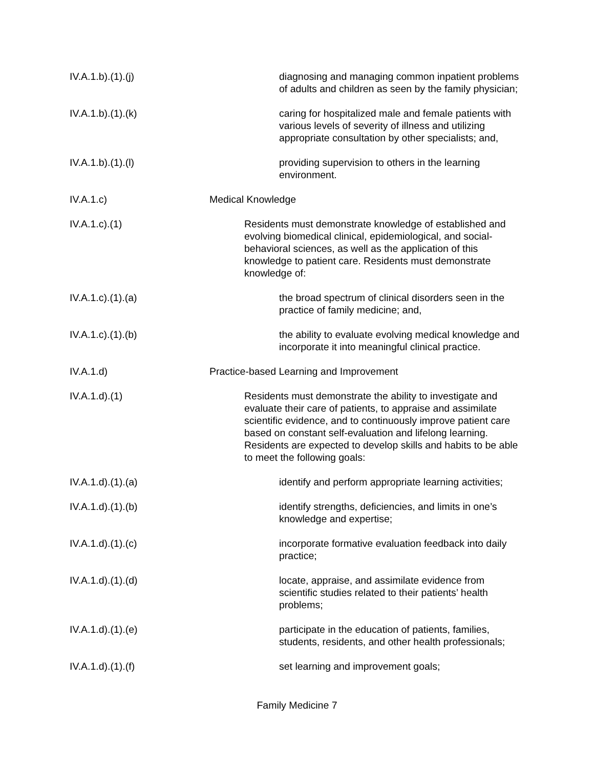IV.A.1.b).(1).(j) diagnosing and managing common inpatient problems of adults and children as seen by the family physician;
IV.A.1.b).(1).(k) caring for hospitalized male and female patients with various levels of severity of illness and utilizing appropriate consultation by other specialists; and,
IV.A.1.b).(1).(l) providing supervision to others in the learning environment.
IV.A.1.c) Medical Knowledge
IV.A.1.c).(1) Residents must demonstrate knowledge of established and evolving biomedical clinical, epidemiological, and social-behavioral sciences, as well as the application of this knowledge to patient care. Residents must demonstrate knowledge of:
IV.A.1.c).(1).(a) the broad spectrum of clinical disorders seen in the practice of family medicine; and,
IV.A.1.c).(1).(b) the ability to evaluate evolving medical knowledge and incorporate it into meaningful clinical practice.
IV.A.1.d) Practice-based Learning and Improvement
IV.A.1.d).(1) Residents must demonstrate the ability to investigate and evaluate their care of patients, to appraise and assimilate scientific evidence, and to continuously improve patient care based on constant self-evaluation and lifelong learning. Residents are expected to develop skills and habits to be able to meet the following goals:
IV.A.1.d).(1).(a) identify and perform appropriate learning activities;
IV.A.1.d).(1).(b) identify strengths, deficiencies, and limits in one’s knowledge and expertise;
IV.A.1.d).(1).(c) incorporate formative evaluation feedback into daily practice;
IV.A.1.d).(1).(d) locate, appraise, and assimilate evidence from scientific studies related to their patients’ health problems;
IV.A.1.d).(1).(e) participate in the education of patients, families, students, residents, and other health professionals;
IV.A.1.d).(1).(f) set learning and improvement goals;
Family Medicine 7